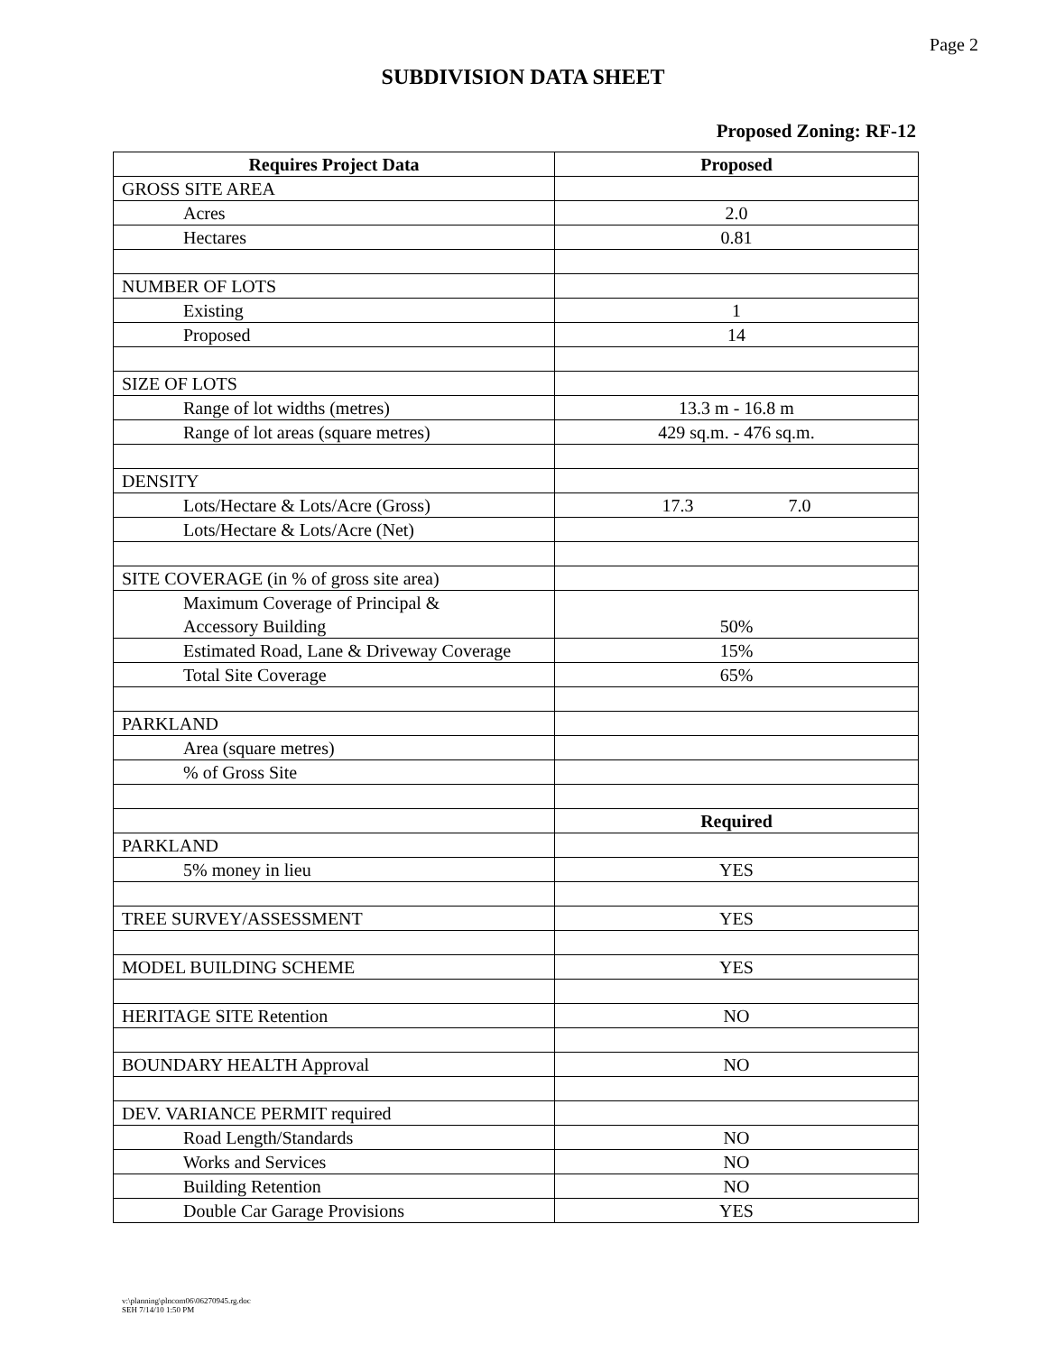Page 2
SUBDIVISION DATA SHEET
Proposed Zoning: RF-12
| Requires Project Data | Proposed |
| --- | --- |
| GROSS SITE AREA | |
| Acres | 2.0 |
| Hectares | 0.81 |
| NUMBER OF LOTS | |
| Existing | 1 |
| Proposed | 14 |
| SIZE OF LOTS | |
| Range of lot widths (metres) | 13.3 m - 16.8 m |
| Range of lot areas (square metres) | 429 sq.m. - 476 sq.m. |
| DENSITY | |
| Lots/Hectare & Lots/Acre (Gross) | 17.3 7.0 |
| Lots/Hectare & Lots/Acre (Net) | |
| SITE COVERAGE (in % of gross site area) | |
| Maximum Coverage of Principal & Accessory Building | 50% |
| Estimated Road, Lane & Driveway Coverage | 15% |
| Total Site Coverage | 65% |
| PARKLAND | |
| Area (square metres) | |
| % of Gross Site | |
| | Required |
| PARKLAND | |
| 5% money in lieu | YES |
| TREE SURVEY/ASSESSMENT | YES |
| MODEL BUILDING SCHEME | YES |
| HERITAGE SITE Retention | NO |
| BOUNDARY HEALTH Approval | NO |
| DEV. VARIANCE PERMIT required | |
| Road Length/Standards | NO |
| Works and Services | NO |
| Building Retention | NO |
| Double Car Garage Provisions | YES |
v:\planning\plncom06\06270945.rg.doc
SEH 7/14/10 1:50 PM